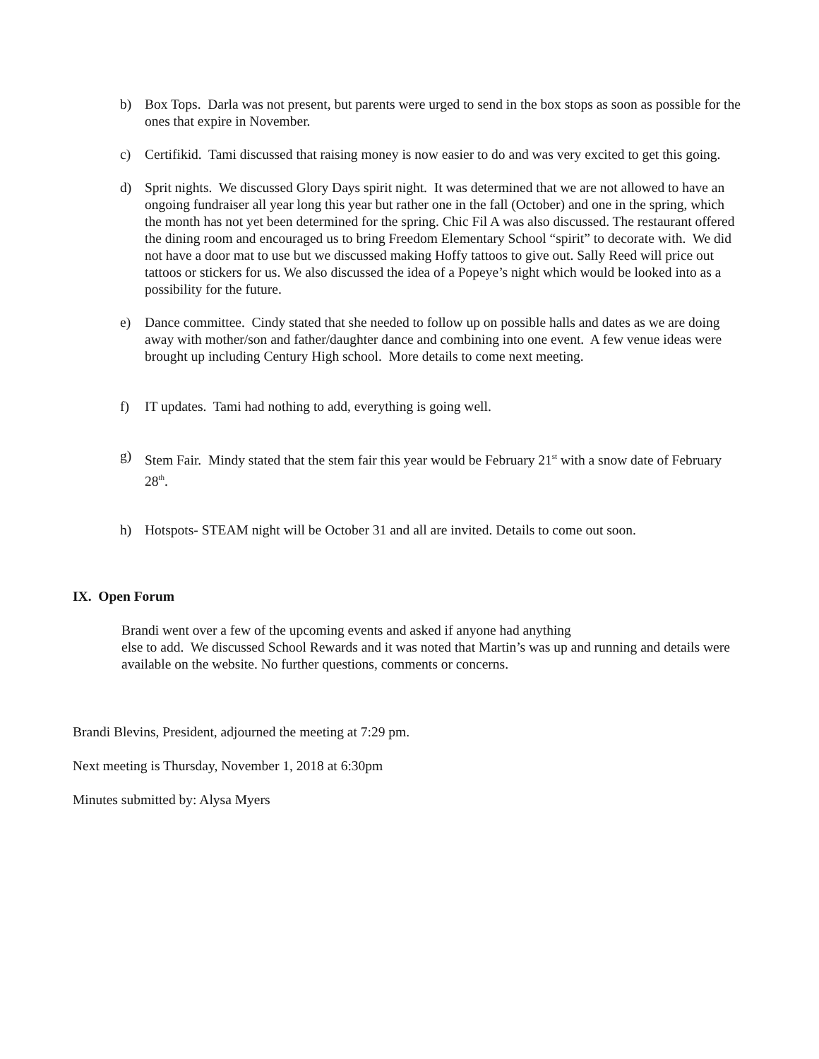b) Box Tops. Darla was not present, but parents were urged to send in the box stops as soon as possible for the ones that expire in November.
c) Certifikid. Tami discussed that raising money is now easier to do and was very excited to get this going.
d) Sprit nights. We discussed Glory Days spirit night. It was determined that we are not allowed to have an ongoing fundraiser all year long this year but rather one in the fall (October) and one in the spring, which the month has not yet been determined for the spring. Chic Fil A was also discussed. The restaurant offered the dining room and encouraged us to bring Freedom Elementary School “spirit” to decorate with. We did not have a door mat to use but we discussed making Hoffy tattoos to give out. Sally Reed will price out tattoos or stickers for us. We also discussed the idea of a Popeye’s night which would be looked into as a possibility for the future.
e) Dance committee. Cindy stated that she needed to follow up on possible halls and dates as we are doing away with mother/son and father/daughter dance and combining into one event. A few venue ideas were brought up including Century High school. More details to come next meeting.
f) IT updates. Tami had nothing to add, everything is going well.
g) Stem Fair. Mindy stated that the stem fair this year would be February 21<sup>st</sup> with a snow date of February 28<sup>th</sup>.
h) Hotspots- STEAM night will be October 31 and all are invited. Details to come out soon.
IX. Open Forum
Brandi went over a few of the upcoming events and asked if anyone had anything
else to add. We discussed School Rewards and it was noted that Martin’s was up and running and details were available on the website. No further questions, comments or concerns.
Brandi Blevins, President, adjourned the meeting at 7:29 pm.
Next meeting is Thursday, November 1, 2018 at 6:30pm
Minutes submitted by: Alysa Myers